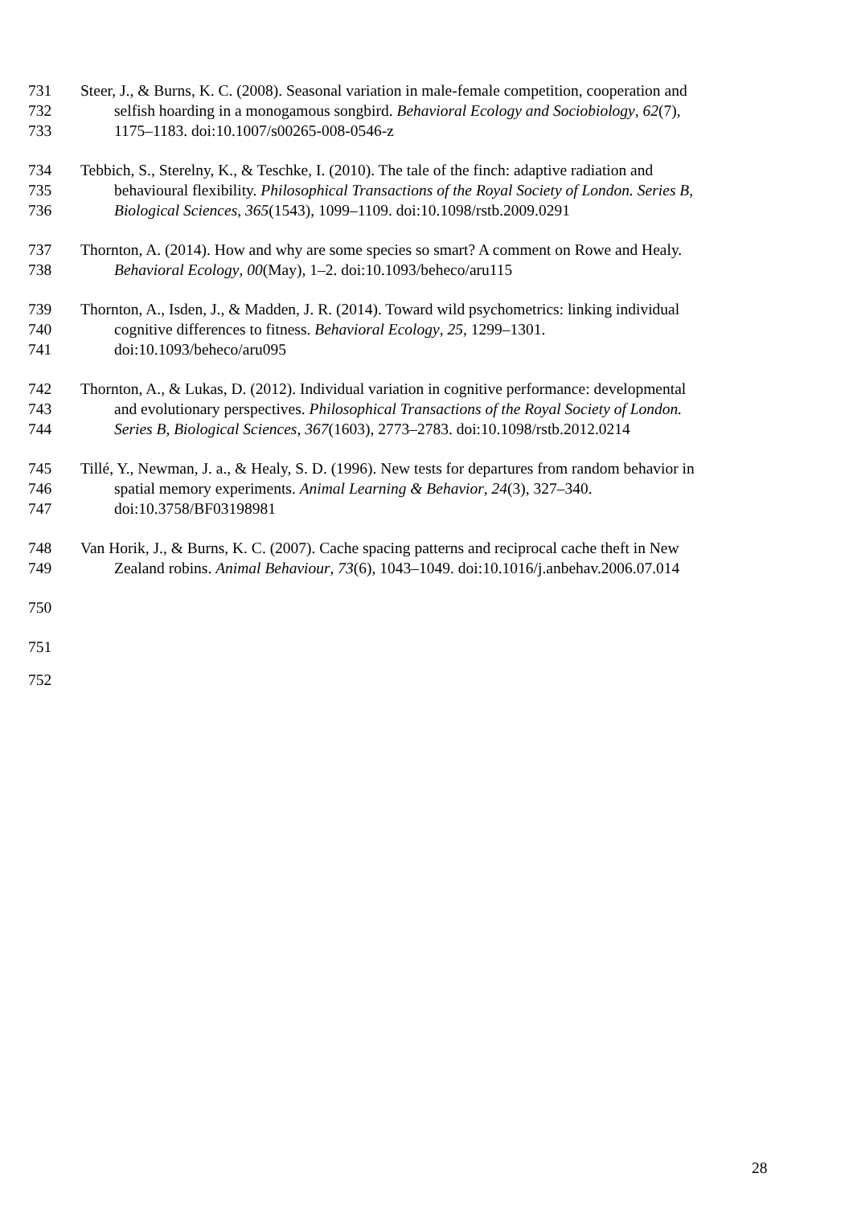731 Steer, J., & Burns, K. C. (2008). Seasonal variation in male-female competition, cooperation and
732 selfish hoarding in a monogamous songbird. Behavioral Ecology and Sociobiology, 62(7),
733 1175–1183. doi:10.1007/s00265-008-0546-z
734 Tebbich, S., Sterelny, K., & Teschke, I. (2010). The tale of the finch: adaptive radiation and
735 behavioural flexibility. Philosophical Transactions of the Royal Society of London. Series B,
736 Biological Sciences, 365(1543), 1099–1109. doi:10.1098/rstb.2009.0291
737 Thornton, A. (2014). How and why are some species so smart? A comment on Rowe and Healy.
738 Behavioral Ecology, 00(May), 1–2. doi:10.1093/beheco/aru115
739 Thornton, A., Isden, J., & Madden, J. R. (2014). Toward wild psychometrics: linking individual
740 cognitive differences to fitness. Behavioral Ecology, 25, 1299–1301.
741 doi:10.1093/beheco/aru095
742 Thornton, A., & Lukas, D. (2012). Individual variation in cognitive performance: developmental
743 and evolutionary perspectives. Philosophical Transactions of the Royal Society of London.
744 Series B, Biological Sciences, 367(1603), 2773–2783. doi:10.1098/rstb.2012.0214
745 Tillé, Y., Newman, J. a., & Healy, S. D. (1996). New tests for departures from random behavior in
746 spatial memory experiments. Animal Learning & Behavior, 24(3), 327–340.
747 doi:10.3758/BF03198981
748 Van Horik, J., & Burns, K. C. (2007). Cache spacing patterns and reciprocal cache theft in New
749 Zealand robins. Animal Behaviour, 73(6), 1043–1049. doi:10.1016/j.anbehav.2006.07.014
750
751
752
28